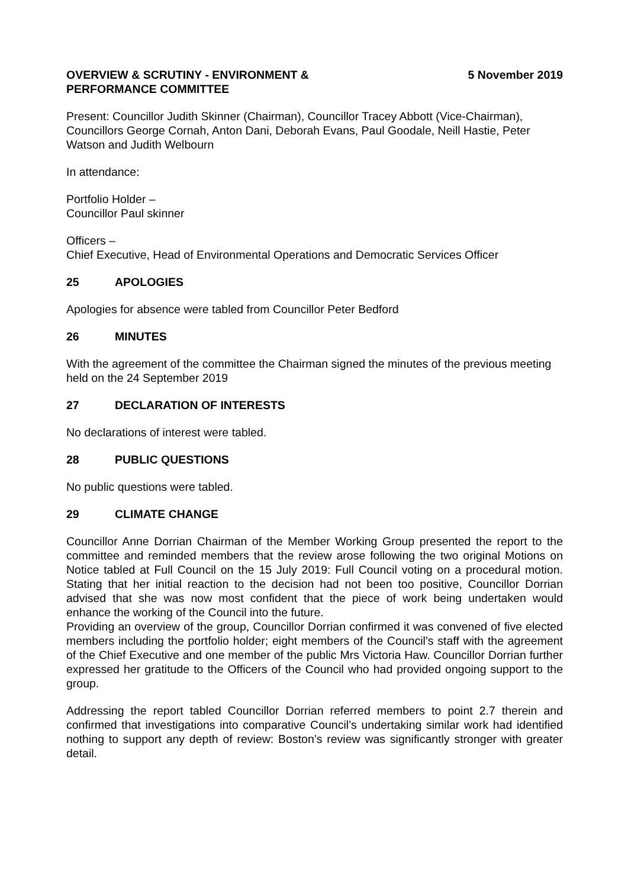OVERVIEW & SCRUTINY - ENVIRONMENT &
PERFORMANCE COMMITTEE
5 November 2019
Present: Councillor Judith Skinner (Chairman), Councillor Tracey Abbott (Vice-Chairman), Councillors George Cornah, Anton Dani, Deborah Evans, Paul Goodale, Neill Hastie, Peter Watson and Judith Welbourn
In attendance:
Portfolio Holder –
Councillor Paul skinner
Officers –
Chief Executive, Head of Environmental Operations and Democratic Services Officer
25 APOLOGIES
Apologies for absence were tabled from Councillor Peter Bedford
26 MINUTES
With the agreement of the committee the Chairman signed the minutes of the previous meeting held on the 24 September 2019
27 DECLARATION OF INTERESTS
No declarations of interest were tabled.
28 PUBLIC QUESTIONS
No public questions were tabled.
29 CLIMATE CHANGE
Councillor Anne Dorrian Chairman of the Member Working Group presented the report to the committee and reminded members that the review arose following the two original Motions on Notice tabled at Full Council on the 15 July 2019: Full Council voting on a procedural motion. Stating that her initial reaction to the decision had not been too positive, Councillor Dorrian advised that she was now most confident that the piece of work being undertaken would enhance the working of the Council into the future.
Providing an overview of the group, Councillor Dorrian confirmed it was convened of five elected members including the portfolio holder; eight members of the Council’s staff with the agreement of the Chief Executive and one member of the public Mrs Victoria Haw. Councillor Dorrian further expressed her gratitude to the Officers of the Council who had provided ongoing support to the group.
Addressing the report tabled Councillor Dorrian referred members to point 2.7 therein and confirmed that investigations into comparative Council’s undertaking similar work had identified nothing to support any depth of review: Boston’s review was significantly stronger with greater detail.